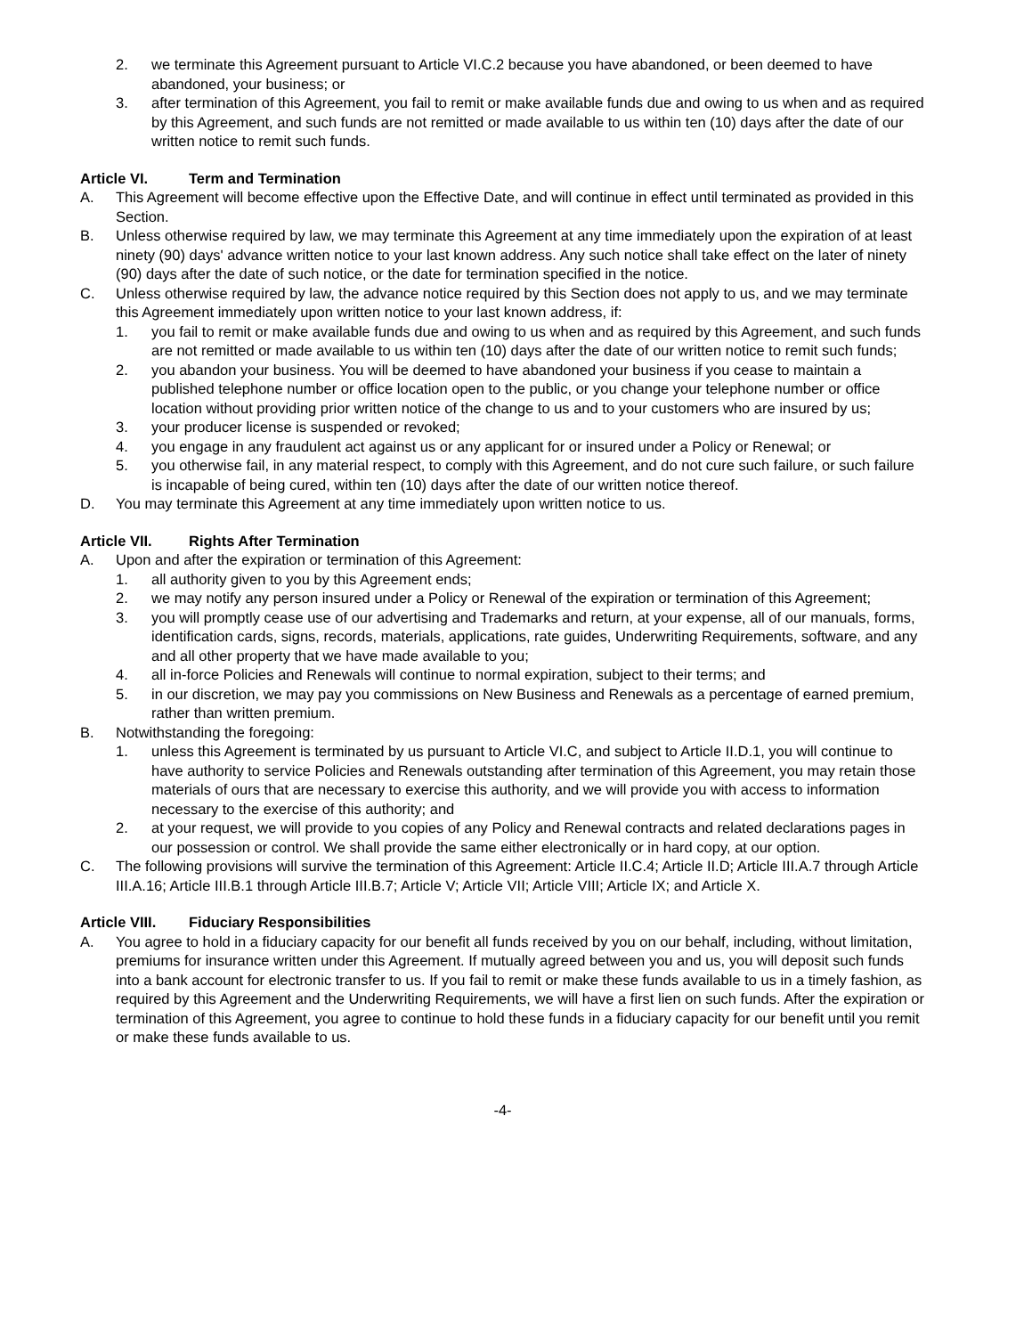2. we terminate this Agreement pursuant to Article VI.C.2 because you have abandoned, or been deemed to have abandoned, your business; or
3. after termination of this Agreement, you fail to remit or make available funds due and owing to us when and as required by this Agreement, and such funds are not remitted or made available to us within ten (10) days after the date of our written notice to remit such funds.
Article VI. Term and Termination
A. This Agreement will become effective upon the Effective Date, and will continue in effect until terminated as provided in this Section.
B. Unless otherwise required by law, we may terminate this Agreement at any time immediately upon the expiration of at least ninety (90) days' advance written notice to your last known address. Any such notice shall take effect on the later of ninety (90) days after the date of such notice, or the date for termination specified in the notice.
C. Unless otherwise required by law, the advance notice required by this Section does not apply to us, and we may terminate this Agreement immediately upon written notice to your last known address, if:
1. you fail to remit or make available funds due and owing to us when and as required by this Agreement, and such funds are not remitted or made available to us within ten (10) days after the date of our written notice to remit such funds;
2. you abandon your business. You will be deemed to have abandoned your business if you cease to maintain a published telephone number or office location open to the public, or you change your telephone number or office location without providing prior written notice of the change to us and to your customers who are insured by us;
3. your producer license is suspended or revoked;
4. you engage in any fraudulent act against us or any applicant for or insured under a Policy or Renewal; or
5. you otherwise fail, in any material respect, to comply with this Agreement, and do not cure such failure, or such failure is incapable of being cured, within ten (10) days after the date of our written notice thereof.
D. You may terminate this Agreement at any time immediately upon written notice to us.
Article VII. Rights After Termination
A. Upon and after the expiration or termination of this Agreement:
1. all authority given to you by this Agreement ends;
2. we may notify any person insured under a Policy or Renewal of the expiration or termination of this Agreement;
3. you will promptly cease use of our advertising and Trademarks and return, at your expense, all of our manuals, forms, identification cards, signs, records, materials, applications, rate guides, Underwriting Requirements, software, and any and all other property that we have made available to you;
4. all in-force Policies and Renewals will continue to normal expiration, subject to their terms; and
5. in our discretion, we may pay you commissions on New Business and Renewals as a percentage of earned premium, rather than written premium.
B. Notwithstanding the foregoing:
1. unless this Agreement is terminated by us pursuant to Article VI.C, and subject to Article II.D.1, you will continue to have authority to service Policies and Renewals outstanding after termination of this Agreement, you may retain those materials of ours that are necessary to exercise this authority, and we will provide you with access to information necessary to the exercise of this authority; and
2. at your request, we will provide to you copies of any Policy and Renewal contracts and related declarations pages in our possession or control. We shall provide the same either electronically or in hard copy, at our option.
C. The following provisions will survive the termination of this Agreement: Article II.C.4; Article II.D; Article III.A.7 through Article III.A.16; Article III.B.1 through Article III.B.7; Article V; Article VII; Article VIII; Article IX; and Article X.
Article VIII. Fiduciary Responsibilities
A. You agree to hold in a fiduciary capacity for our benefit all funds received by you on our behalf, including, without limitation, premiums for insurance written under this Agreement. If mutually agreed between you and us, you will deposit such funds into a bank account for electronic transfer to us. If you fail to remit or make these funds available to us in a timely fashion, as required by this Agreement and the Underwriting Requirements, we will have a first lien on such funds. After the expiration or termination of this Agreement, you agree to continue to hold these funds in a fiduciary capacity for our benefit until you remit or make these funds available to us.
-4-